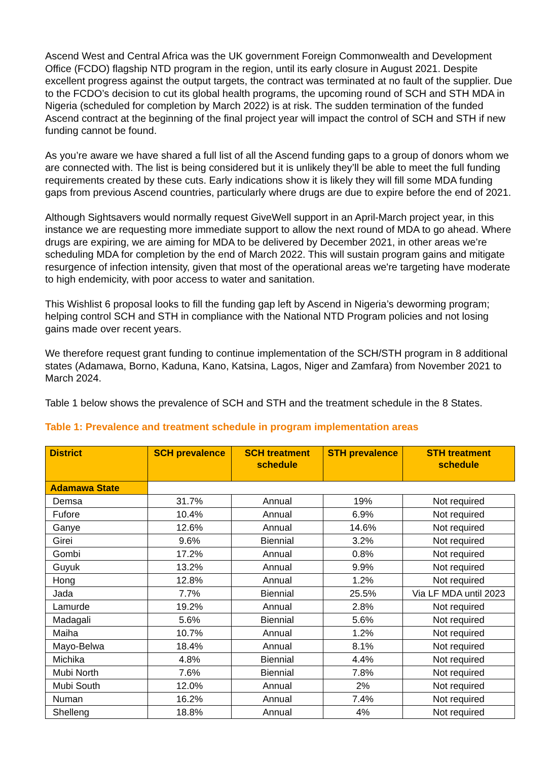Ascend West and Central Africa was the UK government Foreign Commonwealth and Development Office (FCDO) flagship NTD program in the region, until its early closure in August 2021. Despite excellent progress against the output targets, the contract was terminated at no fault of the supplier. Due to the FCDO’s decision to cut its global health programs, the upcoming round of SCH and STH MDA in Nigeria (scheduled for completion by March 2022) is at risk. The sudden termination of the funded Ascend contract at the beginning of the final project year will impact the control of SCH and STH if new funding cannot be found.
As you’re aware we have shared a full list of all the Ascend funding gaps to a group of donors whom we are connected with. The list is being considered but it is unlikely they’ll be able to meet the full funding requirements created by these cuts. Early indications show it is likely they will fill some MDA funding gaps from previous Ascend countries, particularly where drugs are due to expire before the end of 2021.
Although Sightsavers would normally request GiveWell support in an April-March project year, in this instance we are requesting more immediate support to allow the next round of MDA to go ahead. Where drugs are expiring, we are aiming for MDA to be delivered by December 2021, in other areas we’re scheduling MDA for completion by the end of March 2022. This will sustain program gains and mitigate resurgence of infection intensity, given that most of the operational areas we're targeting have moderate to high endemicity, with poor access to water and sanitation.
This Wishlist 6 proposal looks to fill the funding gap left by Ascend in Nigeria’s deworming program; helping control SCH and STH in compliance with the National NTD Program policies and not losing gains made over recent years.
We therefore request grant funding to continue implementation of the SCH/STH program in 8 additional states (Adamawa, Borno, Kaduna, Kano, Katsina, Lagos, Niger and Zamfara) from November 2021 to March 2024.
Table 1 below shows the prevalence of SCH and STH and the treatment schedule in the 8 States.
Table 1: Prevalence and treatment schedule in program implementation areas
| District | SCH prevalence | SCH treatment schedule | STH prevalence | STH treatment schedule |
| --- | --- | --- | --- | --- |
| Adamawa State | | | | |
| Demsa | 31.7% | Annual | 19% | Not required |
| Fufore | 10.4% | Annual | 6.9% | Not required |
| Ganye | 12.6% | Annual | 14.6% | Not required |
| Girei | 9.6% | Biennial | 3.2% | Not required |
| Gombi | 17.2% | Annual | 0.8% | Not required |
| Guyuk | 13.2% | Annual | 9.9% | Not required |
| Hong | 12.8% | Annual | 1.2% | Not required |
| Jada | 7.7% | Biennial | 25.5% | Via LF MDA until 2023 |
| Lamurde | 19.2% | Annual | 2.8% | Not required |
| Madagali | 5.6% | Biennial | 5.6% | Not required |
| Maiha | 10.7% | Annual | 1.2% | Not required |
| Mayo-Belwa | 18.4% | Annual | 8.1% | Not required |
| Michika | 4.8% | Biennial | 4.4% | Not required |
| Mubi North | 7.6% | Biennial | 7.8% | Not required |
| Mubi South | 12.0% | Annual | 2% | Not required |
| Numan | 16.2% | Annual | 7.4% | Not required |
| Shelleng | 18.8% | Annual | 4% | Not required |